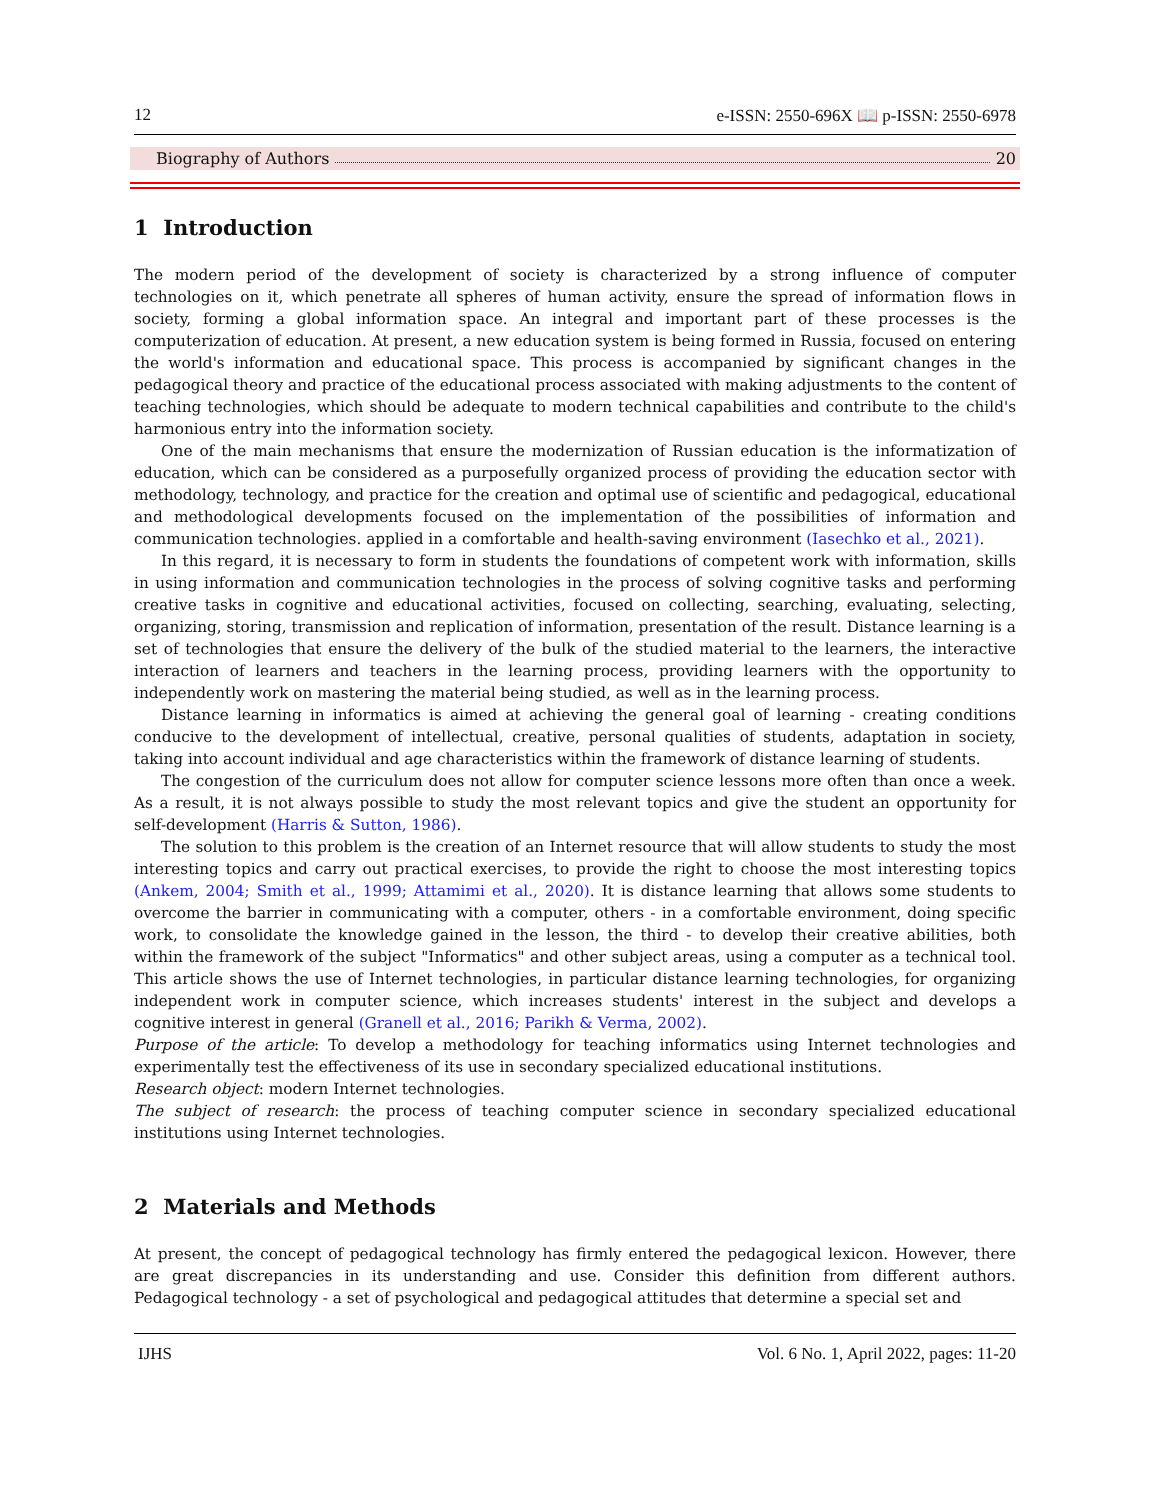12 e-ISSN: 2550-696X 📖 p-ISSN: 2550-6978
Biography of Authors 20
1 Introduction
The modern period of the development of society is characterized by a strong influence of computer technologies on it, which penetrate all spheres of human activity, ensure the spread of information flows in society, forming a global information space. An integral and important part of these processes is the computerization of education. At present, a new education system is being formed in Russia, focused on entering the world's information and educational space. This process is accompanied by significant changes in the pedagogical theory and practice of the educational process associated with making adjustments to the content of teaching technologies, which should be adequate to modern technical capabilities and contribute to the child's harmonious entry into the information society.
One of the main mechanisms that ensure the modernization of Russian education is the informatization of education, which can be considered as a purposefully organized process of providing the education sector with methodology, technology, and practice for the creation and optimal use of scientific and pedagogical, educational and methodological developments focused on the implementation of the possibilities of information and communication technologies. applied in a comfortable and health-saving environment (Iasechko et al., 2021).
In this regard, it is necessary to form in students the foundations of competent work with information, skills in using information and communication technologies in the process of solving cognitive tasks and performing creative tasks in cognitive and educational activities, focused on collecting, searching, evaluating, selecting, organizing, storing, transmission and replication of information, presentation of the result. Distance learning is a set of technologies that ensure the delivery of the bulk of the studied material to the learners, the interactive interaction of learners and teachers in the learning process, providing learners with the opportunity to independently work on mastering the material being studied, as well as in the learning process.
Distance learning in informatics is aimed at achieving the general goal of learning - creating conditions conducive to the development of intellectual, creative, personal qualities of students, adaptation in society, taking into account individual and age characteristics within the framework of distance learning of students.
The congestion of the curriculum does not allow for computer science lessons more often than once a week. As a result, it is not always possible to study the most relevant topics and give the student an opportunity for self-development (Harris & Sutton, 1986).
The solution to this problem is the creation of an Internet resource that will allow students to study the most interesting topics and carry out practical exercises, to provide the right to choose the most interesting topics (Ankem, 2004; Smith et al., 1999; Attamimi et al., 2020). It is distance learning that allows some students to overcome the barrier in communicating with a computer, others - in a comfortable environment, doing specific work, to consolidate the knowledge gained in the lesson, the third - to develop their creative abilities, both within the framework of the subject "Informatics" and other subject areas, using a computer as a technical tool. This article shows the use of Internet technologies, in particular distance learning technologies, for organizing independent work in computer science, which increases students' interest in the subject and develops a cognitive interest in general (Granell et al., 2016; Parikh & Verma, 2002).
Purpose of the article: To develop a methodology for teaching informatics using Internet technologies and experimentally test the effectiveness of its use in secondary specialized educational institutions.
Research object: modern Internet technologies.
The subject of research: the process of teaching computer science in secondary specialized educational institutions using Internet technologies.
2 Materials and Methods
At present, the concept of pedagogical technology has firmly entered the pedagogical lexicon. However, there are great discrepancies in its understanding and use. Consider this definition from different authors. Pedagogical technology - a set of psychological and pedagogical attitudes that determine a special set and
IJHS Vol. 6 No. 1, April 2022, pages: 11-20